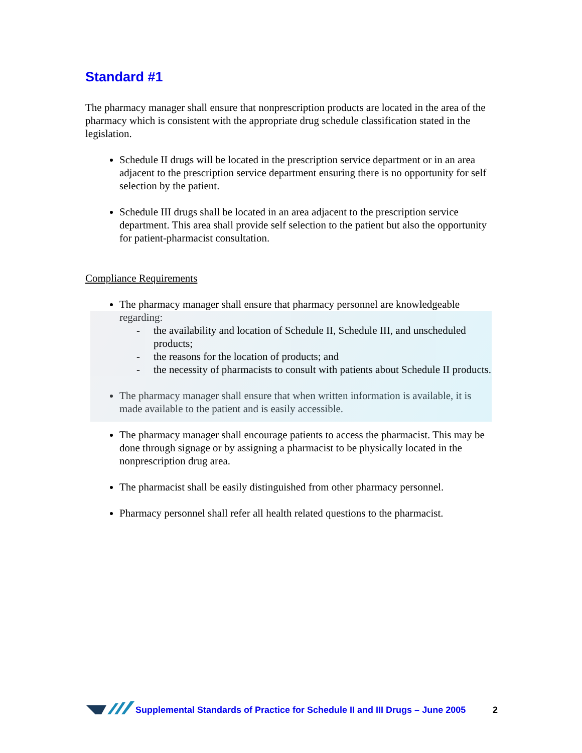Standard #1
The pharmacy manager shall ensure that nonprescription products are located in the area of the pharmacy which is consistent with the appropriate drug schedule classification stated in the legislation.
Schedule II drugs will be located in the prescription service department or in an area adjacent to the prescription service department ensuring there is no opportunity for self selection by the patient.
Schedule III drugs shall be located in an area adjacent to the prescription service department. This area shall provide self selection to the patient but also the opportunity for patient-pharmacist consultation.
Compliance Requirements
The pharmacy manager shall ensure that pharmacy personnel are knowledgeable regarding:
- the availability and location of Schedule II, Schedule III, and unscheduled products;
- the reasons for the location of products; and
- the necessity of pharmacists to consult with patients about Schedule II products.
The pharmacy manager shall ensure that when written information is available, it is made available to the patient and is easily accessible.
The pharmacy manager shall encourage patients to access the pharmacist. This may be done through signage or by assigning a pharmacist to be physically located in the nonprescription drug area.
The pharmacist shall be easily distinguished from other pharmacy personnel.
Pharmacy personnel shall refer all health related questions to the pharmacist.
Supplemental Standards of Practice for Schedule II and III Drugs – June 2005 2